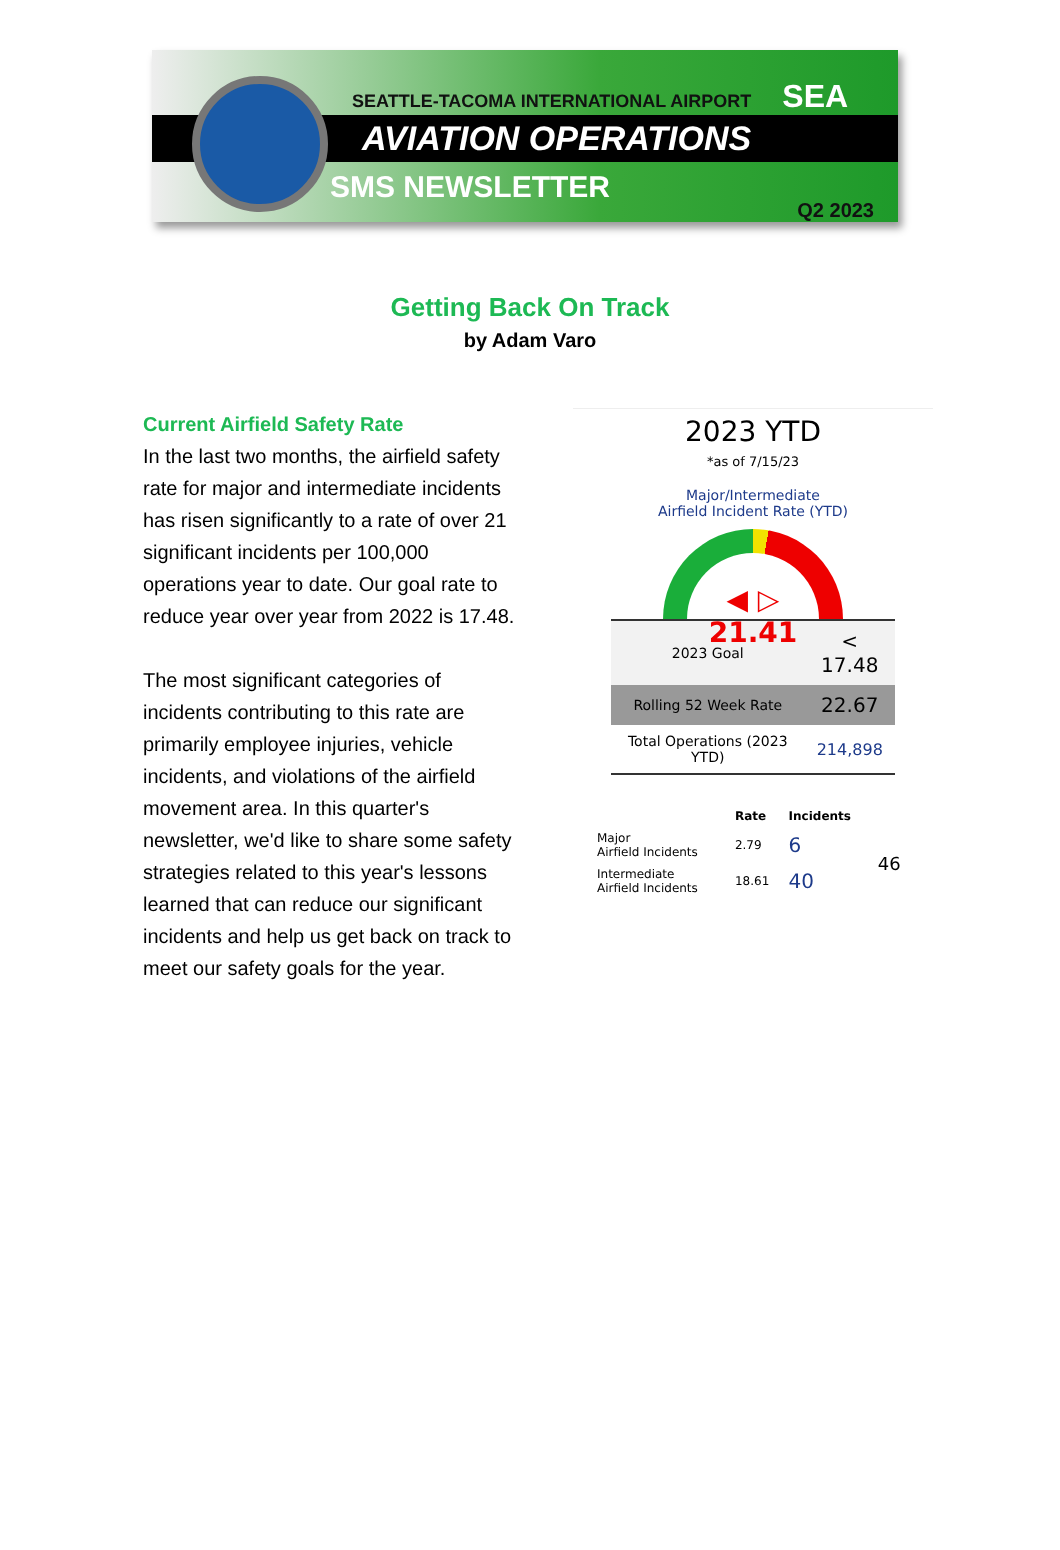SEATTLE-TACOMA INTERNATIONAL AIRPORT SEA
AVIATION OPERATIONS
SMS NEWSLETTER
Q2 2023
Getting Back On Track
by Adam Varo
Current Airfield Safety Rate
In the last two months, the airfield safety rate for major and intermediate incidents has risen significantly to a rate of over 21 significant incidents per 100,000 operations year to date. Our goal rate to reduce year over year from 2022 is 17.48.
The most significant categories of incidents contributing to this rate are primarily employee injuries, vehicle incidents, and violations of the airfield movement area. In this quarter's newsletter, we'd like to share some safety strategies related to this year's lessons learned that can reduce our significant incidents and help us get back on track to meet our safety goals for the year.
2023 YTD
*as of 7/15/23
Major/Intermediate
Airfield Incident Rate (YTD)
◀ ▷
21.41
| 2023 Goal | < 17.48 |
| Rolling 52 Week Rate | 22.67 |
| Total Operations (2023 YTD) | 214,898 |
| | Rate | Incidents | |
| --- | --- | --- | --- |
| Major Airfield Incidents | 2.79 | 6 | 46 |
| Intermediate Airfield Incidents | 18.61 | 40 | |